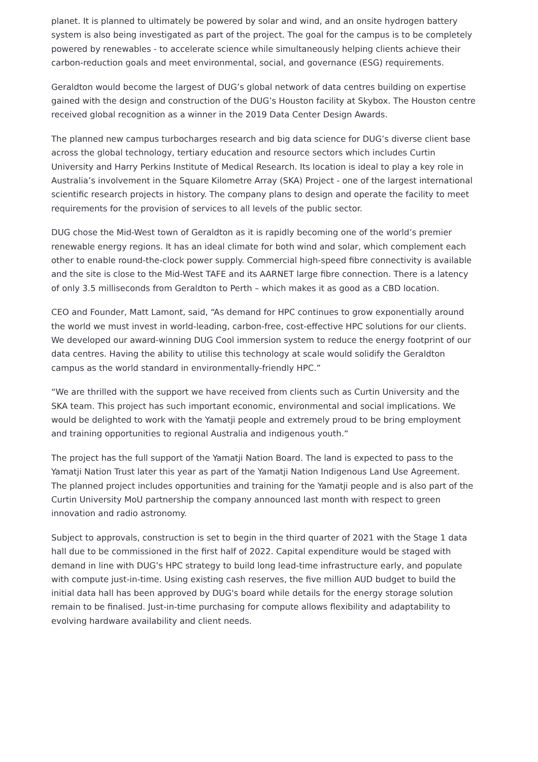planet. It is planned to ultimately be powered by solar and wind, and an onsite hydrogen battery system is also being investigated as part of the project. The goal for the campus is to be completely powered by renewables - to accelerate science while simultaneously helping clients achieve their carbon-reduction goals and meet environmental, social, and governance (ESG) requirements.
Geraldton would become the largest of DUG’s global network of data centres building on expertise gained with the design and construction of the DUG’s Houston facility at Skybox. The Houston centre received global recognition as a winner in the 2019 Data Center Design Awards.
The planned new campus turbocharges research and big data science for DUG’s diverse client base across the global technology, tertiary education and resource sectors which includes Curtin University and Harry Perkins Institute of Medical Research. Its location is ideal to play a key role in Australia’s involvement in the Square Kilometre Array (SKA) Project - one of the largest international scientific research projects in history. The company plans to design and operate the facility to meet requirements for the provision of services to all levels of the public sector.
DUG chose the Mid-West town of Geraldton as it is rapidly becoming one of the world’s premier renewable energy regions. It has an ideal climate for both wind and solar, which complement each other to enable round-the-clock power supply. Commercial high-speed fibre connectivity is available and the site is close to the Mid-West TAFE and its AARNET large fibre connection. There is a latency of only 3.5 milliseconds from Geraldton to Perth – which makes it as good as a CBD location.
CEO and Founder, Matt Lamont, said, “As demand for HPC continues to grow exponentially around the world we must invest in world-leading, carbon-free, cost-effective HPC solutions for our clients. We developed our award-winning DUG Cool immersion system to reduce the energy footprint of our data centres. Having the ability to utilise this technology at scale would solidify the Geraldton campus as the world standard in environmentally-friendly HPC.”
“We are thrilled with the support we have received from clients such as Curtin University and the SKA team. This project has such important economic, environmental and social implications. We would be delighted to work with the Yamatji people and extremely proud to be bring employment and training opportunities to regional Australia and indigenous youth.“
The project has the full support of the Yamatji Nation Board. The land is expected to pass to the Yamatji Nation Trust later this year as part of the Yamatji Nation Indigenous Land Use Agreement. The planned project includes opportunities and training for the Yamatji people and is also part of the Curtin University MoU partnership the company announced last month with respect to green innovation and radio astronomy.
Subject to approvals, construction is set to begin in the third quarter of 2021 with the Stage 1 data hall due to be commissioned in the first half of 2022. Capital expenditure would be staged with demand in line with DUG’s HPC strategy to build long lead-time infrastructure early, and populate with compute just-in-time. Using existing cash reserves, the five million AUD budget to build the initial data hall has been approved by DUG's board while details for the energy storage solution remain to be finalised. Just-in-time purchasing for compute allows flexibility and adaptability to evolving hardware availability and client needs.